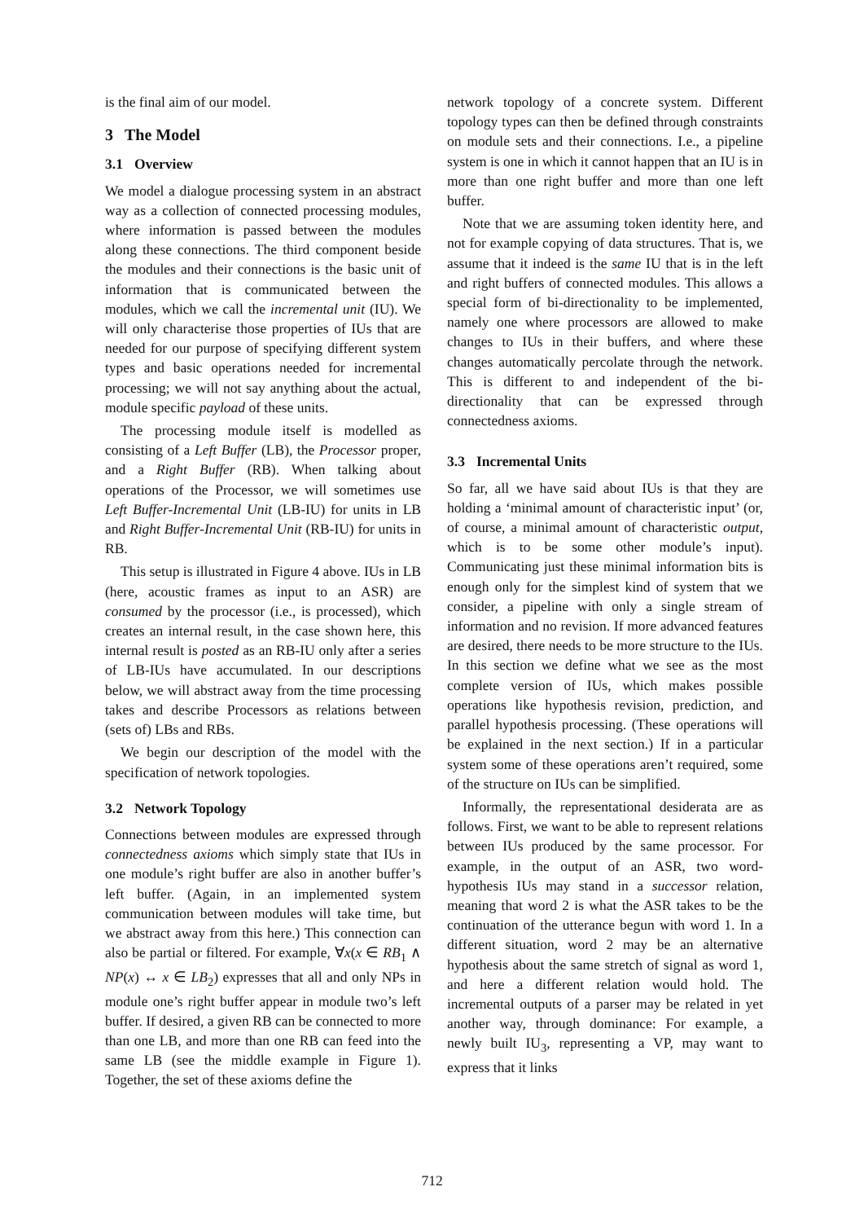is the final aim of our model.
3 The Model
3.1 Overview
We model a dialogue processing system in an abstract way as a collection of connected processing modules, where information is passed between the modules along these connections. The third component beside the modules and their connections is the basic unit of information that is communicated between the modules, which we call the incremental unit (IU). We will only characterise those properties of IUs that are needed for our purpose of specifying different system types and basic operations needed for incremental processing; we will not say anything about the actual, module specific payload of these units.
The processing module itself is modelled as consisting of a Left Buffer (LB), the Processor proper, and a Right Buffer (RB). When talking about operations of the Processor, we will sometimes use Left Buffer-Incremental Unit (LB-IU) for units in LB and Right Buffer-Incremental Unit (RB-IU) for units in RB.
This setup is illustrated in Figure 4 above. IUs in LB (here, acoustic frames as input to an ASR) are consumed by the processor (i.e., is processed), which creates an internal result, in the case shown here, this internal result is posted as an RB-IU only after a series of LB-IUs have accumulated. In our descriptions below, we will abstract away from the time processing takes and describe Processors as relations between (sets of) LBs and RBs.
We begin our description of the model with the specification of network topologies.
3.2 Network Topology
Connections between modules are expressed through connectedness axioms which simply state that IUs in one module’s right buffer are also in another buffer’s left buffer. (Again, in an implemented system communication between modules will take time, but we abstract away from this here.) This connection can also be partial or filtered. For example, ∀x(x ∈ RB<sub>1</sub> ∧ NP(x) ↔ x ∈ LB<sub>2</sub>) expresses that all and only NPs in module one’s right buffer appear in module two’s left buffer. If desired, a given RB can be connected to more than one LB, and more than one RB can feed into the same LB (see the middle example in Figure 1). Together, the set of these axioms define the
network topology of a concrete system. Different topology types can then be defined through constraints on module sets and their connections. I.e., a pipeline system is one in which it cannot happen that an IU is in more than one right buffer and more than one left buffer.
Note that we are assuming token identity here, and not for example copying of data structures. That is, we assume that it indeed is the same IU that is in the left and right buffers of connected modules. This allows a special form of bi-directionality to be implemented, namely one where processors are allowed to make changes to IUs in their buffers, and where these changes automatically percolate through the network. This is different to and independent of the bi-directionality that can be expressed through connectedness axioms.
3.3 Incremental Units
So far, all we have said about IUs is that they are holding a ‘minimal amount of characteristic input’ (or, of course, a minimal amount of characteristic output, which is to be some other module’s input). Communicating just these minimal information bits is enough only for the simplest kind of system that we consider, a pipeline with only a single stream of information and no revision. If more advanced features are desired, there needs to be more structure to the IUs. In this section we define what we see as the most complete version of IUs, which makes possible operations like hypothesis revision, prediction, and parallel hypothesis processing. (These operations will be explained in the next section.) If in a particular system some of these operations aren’t required, some of the structure on IUs can be simplified.
Informally, the representational desiderata are as follows. First, we want to be able to represent relations between IUs produced by the same processor. For example, in the output of an ASR, two word-hypothesis IUs may stand in a successor relation, meaning that word 2 is what the ASR takes to be the continuation of the utterance begun with word 1. In a different situation, word 2 may be an alternative hypothesis about the same stretch of signal as word 1, and here a different relation would hold. The incremental outputs of a parser may be related in yet another way, through dominance: For example, a newly built IU<sub>3</sub>, representing a VP, may want to express that it links
712